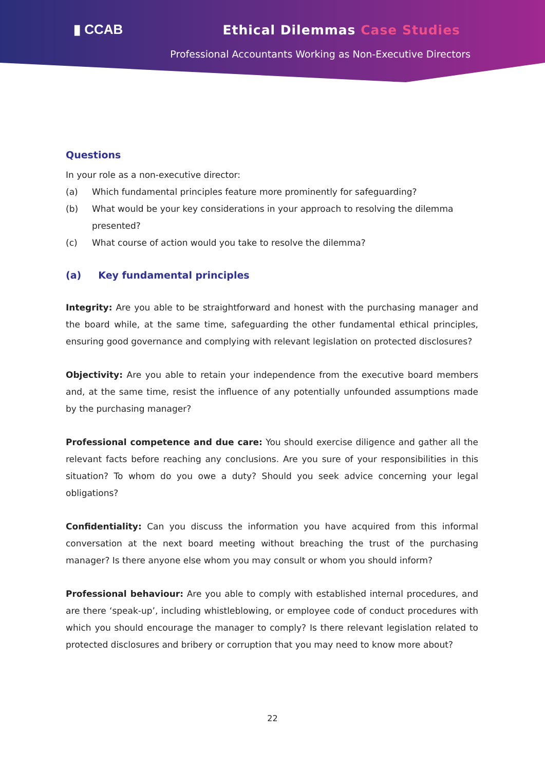▮ CCAB Ethical Dilemmas Case Studies
Professional Accountants Working as Non-Executive Directors
Questions
In your role as a non-executive director:
(a) Which fundamental principles feature more prominently for safeguarding?
(b) What would be your key considerations in your approach to resolving the dilemma presented?
(c) What course of action would you take to resolve the dilemma?
(a) Key fundamental principles
Integrity: Are you able to be straightforward and honest with the purchasing manager and the board while, at the same time, safeguarding the other fundamental ethical principles, ensuring good governance and complying with relevant legislation on protected disclosures?
Objectivity: Are you able to retain your independence from the executive board members and, at the same time, resist the influence of any potentially unfounded assumptions made by the purchasing manager?
Professional competence and due care: You should exercise diligence and gather all the relevant facts before reaching any conclusions. Are you sure of your responsibilities in this situation? To whom do you owe a duty? Should you seek advice concerning your legal obligations?
Confidentiality: Can you discuss the information you have acquired from this informal conversation at the next board meeting without breaching the trust of the purchasing manager? Is there anyone else whom you may consult or whom you should inform?
Professional behaviour: Are you able to comply with established internal procedures, and are there ‘speak-up’, including whistleblowing, or employee code of conduct procedures with which you should encourage the manager to comply? Is there relevant legislation related to protected disclosures and bribery or corruption that you may need to know more about?
22